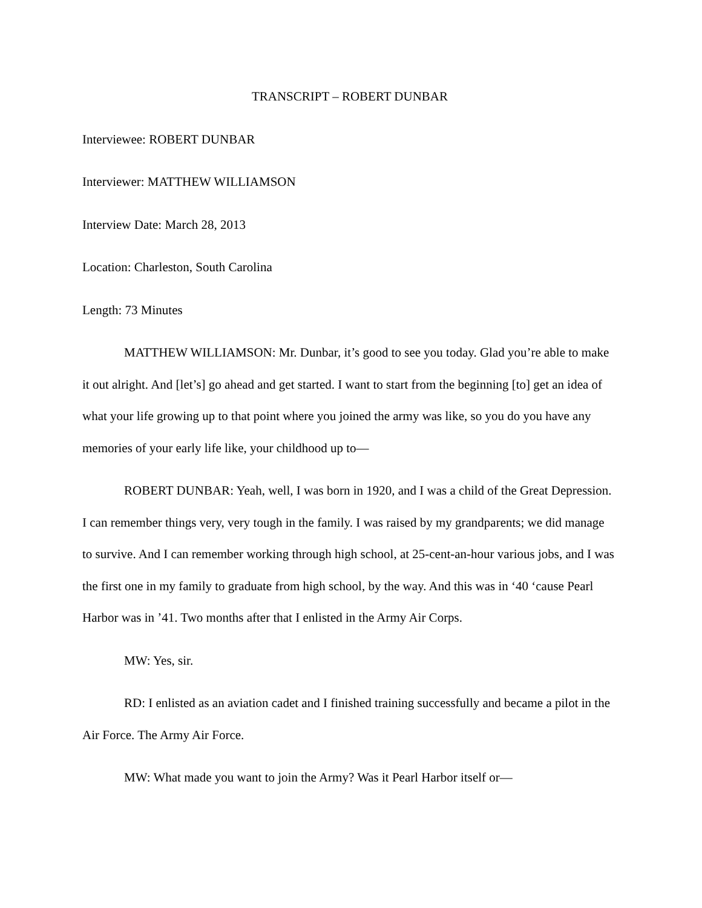TRANSCRIPT – ROBERT DUNBAR
Interviewee: ROBERT DUNBAR
Interviewer: MATTHEW WILLIAMSON
Interview Date: March 28, 2013
Location: Charleston, South Carolina
Length: 73 Minutes
MATTHEW WILLIAMSON: Mr. Dunbar, it’s good to see you today. Glad you’re able to make it out alright. And [let’s] go ahead and get started. I want to start from the beginning [to] get an idea of what your life growing up to that point where you joined the army was like, so you do you have any memories of your early life like, your childhood up to—
ROBERT DUNBAR: Yeah, well, I was born in 1920, and I was a child of the Great Depression. I can remember things very, very tough in the family. I was raised by my grandparents; we did manage to survive. And I can remember working through high school, at 25-cent-an-hour various jobs, and I was the first one in my family to graduate from high school, by the way. And this was in ‘40 ‘cause Pearl Harbor was in ’41. Two months after that I enlisted in the Army Air Corps.
MW: Yes, sir.
RD: I enlisted as an aviation cadet and I finished training successfully and became a pilot in the Air Force. The Army Air Force.
MW: What made you want to join the Army? Was it Pearl Harbor itself or—